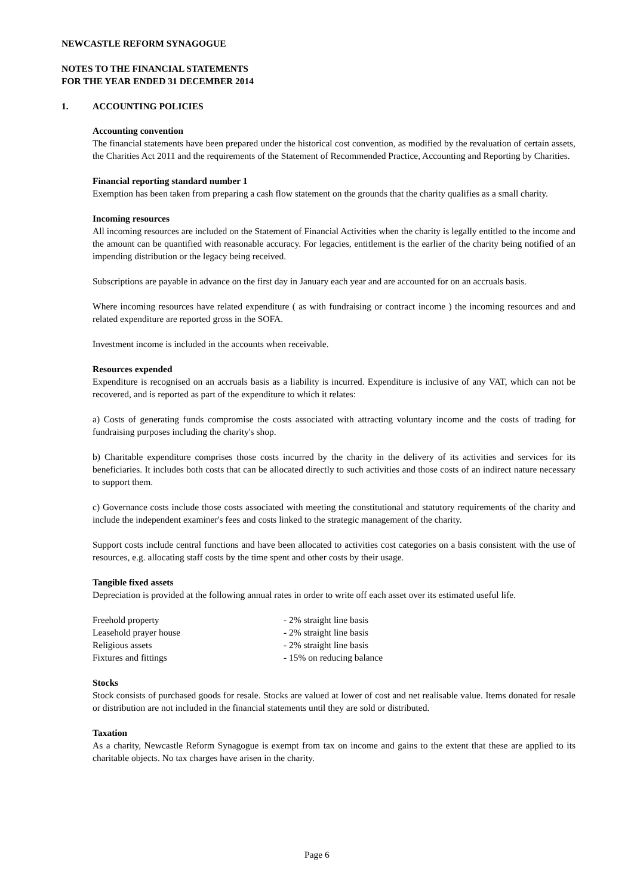NEWCASTLE REFORM SYNAGOGUE
NOTES TO THE FINANCIAL STATEMENTS
FOR THE YEAR ENDED 31 DECEMBER 2014
1. ACCOUNTING POLICIES
Accounting convention
The financial statements have been prepared under the historical cost convention, as modified by the revaluation of certain assets, the Charities Act 2011 and the requirements of the Statement of Recommended Practice, Accounting and Reporting by Charities.
Financial reporting standard number 1
Exemption has been taken from preparing a cash flow statement on the grounds that the charity qualifies as a small charity.
Incoming resources
All incoming resources are included on the Statement of Financial Activities when the charity is legally entitled to the income and the amount can be quantified with reasonable accuracy. For legacies, entitlement is the earlier of the charity being notified of an impending distribution or the legacy being received.
Subscriptions are payable in advance on the first day in January each year and are accounted for on an accruals basis.
Where incoming resources have related expenditure ( as with fundraising or contract income ) the incoming resources and and related expenditure are reported gross in the SOFA.
Investment income is included in the accounts when receivable.
Resources expended
Expenditure is recognised on an accruals basis as a liability is incurred. Expenditure is inclusive of any VAT, which can not be recovered, and is reported as part of the expenditure to which it relates:
a) Costs of generating funds compromise the costs associated with attracting voluntary income and the costs of trading for fundraising purposes including the charity's shop.
b) Charitable expenditure comprises those costs incurred by the charity in the delivery of its activities and services for its beneficiaries. It includes both costs that can be allocated directly to such activities and those costs of an indirect nature necessary to support them.
c) Governance costs include those costs associated with meeting the constitutional and statutory requirements of the charity and include the independent examiner's fees and costs linked to the strategic management of the charity.
Support costs include central functions and have been allocated to activities cost categories on a basis consistent with the use of resources, e.g. allocating staff costs by the time spent and other costs by their usage.
Tangible fixed assets
Depreciation is provided at the following annual rates in order to write off each asset over its estimated useful life.
| Freehold property | - 2% straight line basis |
| Leasehold prayer house | - 2% straight line basis |
| Religious assets | - 2% straight line basis |
| Fixtures and fittings | - 15% on reducing balance |
Stocks
Stock consists of purchased goods for resale. Stocks are valued at lower of cost and net realisable value. Items donated for resale or distribution are not included in the financial statements until they are sold or distributed.
Taxation
As a charity, Newcastle Reform Synagogue is exempt from tax on income and gains to the extent that these are applied to its charitable objects. No tax charges have arisen in the charity.
Page 6